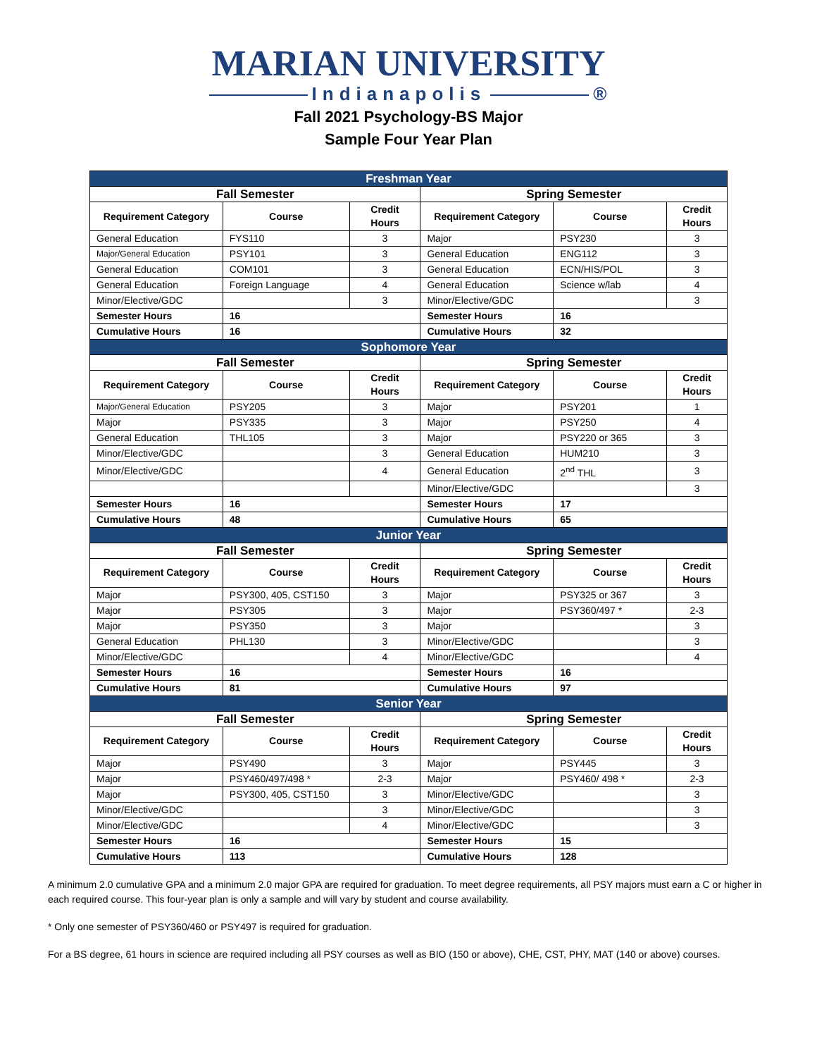MARIAN UNIVERSITY
Indianapolis ®
Fall 2021 Psychology-BS Major
Sample Four Year Plan
| Freshman Year | | | | | |
| --- | --- | --- | --- | --- | --- |
| Fall Semester | | | Spring Semester | | |
| Requirement Category | Course | Credit Hours | Requirement Category | Course | Credit Hours |
| General Education | FYS110 | 3 | Major | PSY230 | 3 |
| Major/General Education | PSY101 | 3 | General Education | ENG112 | 3 |
| General Education | COM101 | 3 | General Education | ECN/HIS/POL | 3 |
| General Education | Foreign Language | 4 | General Education | Science w/lab | 4 |
| Minor/Elective/GDC | | 3 | Minor/Elective/GDC | | 3 |
| Semester Hours | 16 | | Semester Hours | 16 | |
| Cumulative Hours | 16 | | Cumulative Hours | 32 | |
| Sophomore Year | | | | | |
| Fall Semester | | | Spring Semester | | |
| Requirement Category | Course | Credit Hours | Requirement Category | Course | Credit Hours |
| Major/General Education | PSY205 | 3 | Major | PSY201 | 1 |
| Major | PSY335 | 3 | Major | PSY250 | 4 |
| General Education | THL105 | 3 | Major | PSY220 or 365 | 3 |
| Minor/Elective/GDC | | 3 | General Education | HUM210 | 3 |
| Minor/Elective/GDC | | 4 | General Education | 2<sup>nd</sup> THL | 3 |
| | | | Minor/Elective/GDC | | 3 |
| Semester Hours | 16 | | Semester Hours | 17 | |
| Cumulative Hours | 48 | | Cumulative Hours | 65 | |
| Junior Year | | | | | |
| Fall Semester | | | Spring Semester | | |
| Requirement Category | Course | Credit Hours | Requirement Category | Course | Credit Hours |
| Major | PSY300, 405, CST150 | 3 | Major | PSY325 or 367 | 3 |
| Major | PSY305 | 3 | Major | PSY360/497 * | 2-3 |
| Major | PSY350 | 3 | Major | | 3 |
| General Education | PHL130 | 3 | Minor/Elective/GDC | | 3 |
| Minor/Elective/GDC | | 4 | Minor/Elective/GDC | | 4 |
| Semester Hours | 16 | | Semester Hours | 16 | |
| Cumulative Hours | 81 | | Cumulative Hours | 97 | |
| Senior Year | | | | | |
| Fall Semester | | | Spring Semester | | |
| Requirement Category | Course | Credit Hours | Requirement Category | Course | Credit Hours |
| Major | PSY490 | 3 | Major | PSY445 | 3 |
| Major | PSY460/497/498 * | 2-3 | Major | PSY460/ 498 * | 2-3 |
| Major | PSY300, 405, CST150 | 3 | Minor/Elective/GDC | | 3 |
| Minor/Elective/GDC | | 3 | Minor/Elective/GDC | | 3 |
| Minor/Elective/GDC | | 4 | Minor/Elective/GDC | | 3 |
| Semester Hours | 16 | | Semester Hours | 15 | |
| Cumulative Hours | 113 | | Cumulative Hours | 128 | |
A minimum 2.0 cumulative GPA and a minimum 2.0 major GPA are required for graduation. To meet degree requirements, all PSY majors must earn a C or higher in each required course. This four-year plan is only a sample and will vary by student and course availability.
* Only one semester of PSY360/460 or PSY497 is required for graduation.
For a BS degree, 61 hours in science are required including all PSY courses as well as BIO (150 or above), CHE, CST, PHY, MAT (140 or above) courses.